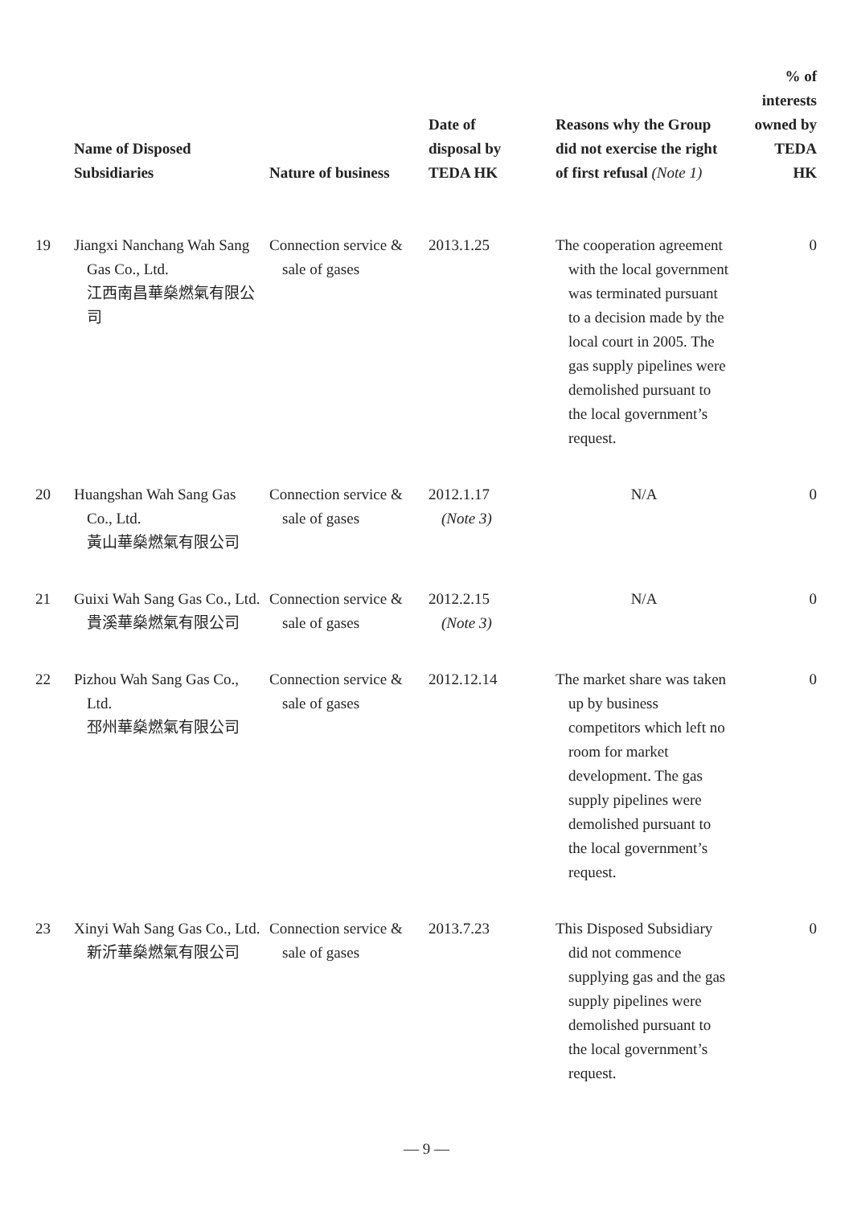| | Name of Disposed Subsidiaries | Nature of business | Date of disposal by TEDA HK | Reasons why the Group did not exercise the right of first refusal (Note 1) | % of interests owned by TEDA HK |
| --- | --- | --- | --- | --- | --- |
| 19 | Jiangxi Nanchang Wah Sang Gas Co., Ltd. 江西南昌華燊燃氣有限公司 | Connection service & sale of gases | 2013.1.25 | The cooperation agreement with the local government was terminated pursuant to a decision made by the local court in 2005. The gas supply pipelines were demolished pursuant to the local government’s request. | 0 |
| 20 | Huangshan Wah Sang Gas Co., Ltd. 黃山華燊燃氣有限公司 | Connection service & sale of gases | 2012.1.17 (Note 3) | N/A | 0 |
| 21 | Guixi Wah Sang Gas Co., Ltd. 貴溪華燊燃氣有限公司 | Connection service & sale of gases | 2012.2.15 (Note 3) | N/A | 0 |
| 22 | Pizhou Wah Sang Gas Co., Ltd. 邳州華燊燃氣有限公司 | Connection service & sale of gases | 2012.12.14 | The market share was taken up by business competitors which left no room for market development. The gas supply pipelines were demolished pursuant to the local government’s request. | 0 |
| 23 | Xinyi Wah Sang Gas Co., Ltd. 新沂華燊燃氣有限公司 | Connection service & sale of gases | 2013.7.23 | This Disposed Subsidiary did not commence supplying gas and the gas supply pipelines were demolished pursuant to the local government’s request. | 0 |
— 9 —